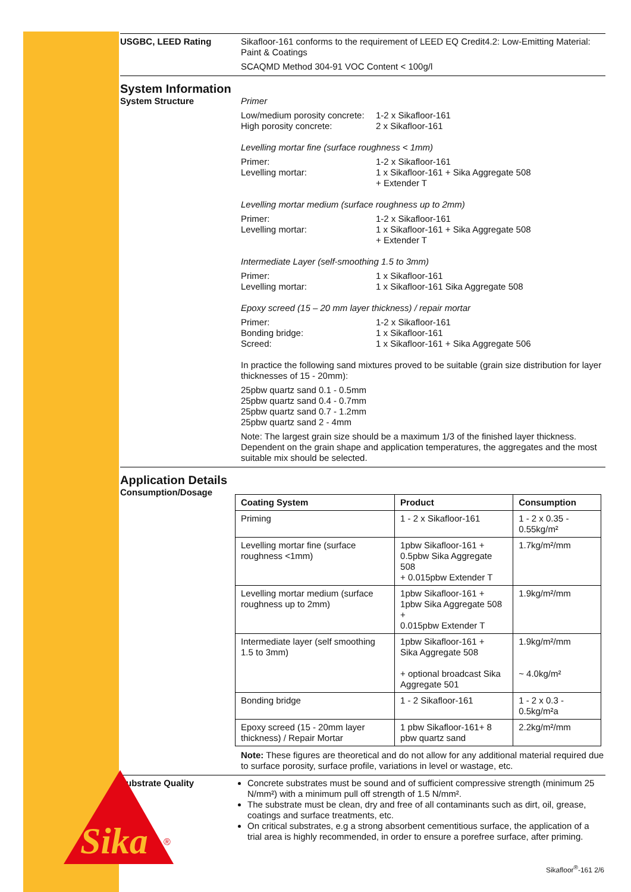USGBC, LEED Rating
Sikafloor-161 conforms to the requirement of LEED EQ Credit4.2: Low-Emitting Material: Paint & Coatings
SCAQMD Method 304-91 VOC Content < 100g/l
System Information
System Structure
Primer
Low/medium porosity concrete: 1-2 x Sikafloor-161 High porosity concrete: 2 x Sikafloor-161
Levelling mortar fine (surface roughness < 1mm)
Primer: 1-2 x Sikafloor-161 Levelling mortar: 1 x Sikafloor-161 + Sika Aggregate 508
+ Extender T
Levelling mortar medium (surface roughness up to 2mm)
Primer: 1-2 x Sikafloor-161 Levelling mortar: 1 x Sikafloor-161 + Sika Aggregate 508
+ Extender T
Intermediate Layer (self-smoothing 1.5 to 3mm)
Primer: 1 x Sikafloor-161 Levelling mortar: 1 x Sikafloor-161 Sika Aggregate 508
Epoxy screed (15 – 20 mm layer thickness) / repair mortar
Primer: 1-2 x Sikafloor-161 Bonding bridge: 1 x Sikafloor-161 Screed: 1 x Sikafloor-161 + Sika Aggregate 506
In practice the following sand mixtures proved to be suitable (grain size distribution for layer thicknesses of 15 - 20mm):
25pbw quartz sand 0.1 - 0.5mm
25pbw quartz sand 0.4 - 0.7mm
25pbw quartz sand 0.7 - 1.2mm
25pbw quartz sand 2 - 4mm
Note: The largest grain size should be a maximum 1/3 of the finished layer thickness. Dependent on the grain shape and application temperatures, the aggregates and the most suitable mix should be selected.
Application Details
Consumption/Dosage
| Coating System | Product | Consumption |
| --- | --- | --- |
| Priming | 1 - 2 x Sikafloor-161 | 1 - 2 x 0.35 - 0.55kg/m² |
| Levelling mortar fine (surface roughness <1mm) | 1pbw Sikafloor-161 + 0.5pbw Sika Aggregate 508 + 0.015pbw Extender T | 1.7kg/m²/mm |
| Levelling mortar medium (surface roughness up to 2mm) | 1pbw Sikafloor-161 + 1pbw Sika Aggregate 508 + 0.015pbw Extender T | 1.9kg/m²/mm |
| Intermediate layer (self smoothing 1.5 to 3mm) | 1pbw Sikafloor-161 + Sika Aggregate 508 + optional broadcast Sika Aggregate 501 | 1.9kg/m²/mm ~ 4.0kg/m² |
| Bonding bridge | 1 - 2 Sikafloor-161 | 1 - 2 x 0.3 - 0.5kg/m²a |
| Epoxy screed (15 - 20mm layer thickness) / Repair Mortar | 1 pbw Sikafloor-161+ 8 pbw quartz sand | 2.2kg/m²/mm |
Note: These figures are theoretical and do not allow for any additional material required due to surface porosity, surface profile, variations in level or wastage, etc.
Substrate Quality
Concrete substrates must be sound and of sufficient compressive strength (minimum 25 N/mm²) with a minimum pull off strength of 1.5 N/mm².
The substrate must be clean, dry and free of all contaminants such as dirt, oil, grease, coatings and surface treatments, etc.
On critical substrates, e.g a strong absorbent cementitious surface, the application of a trial area is highly recommended, in order to ensure a porefree surface, after priming.
Sika
®
Sikafloor<sup>®</sup>-161 2/6